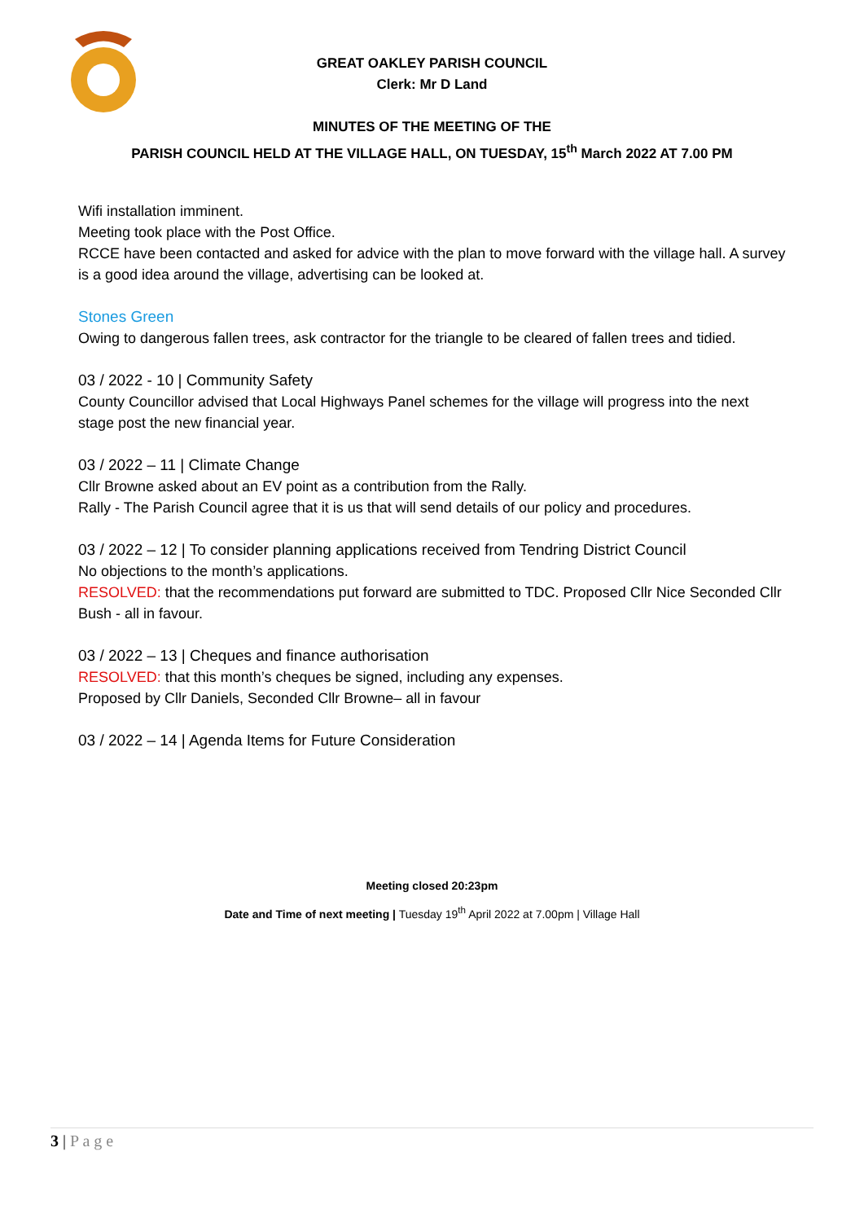GREAT OAKLEY PARISH COUNCIL
Clerk: Mr D Land
MINUTES OF THE MEETING OF THE
PARISH COUNCIL HELD AT THE VILLAGE HALL, ON TUESDAY, 15<sup>th</sup> March 2022 AT 7.00 PM
Wifi installation imminent.
Meeting took place with the Post Office.
RCCE have been contacted and asked for advice with the plan to move forward with the village hall. A survey is a good idea around the village, advertising can be looked at.
Stones Green
Owing to dangerous fallen trees, ask contractor for the triangle to be cleared of fallen trees and tidied.
03 / 2022 - 10 | Community Safety
County Councillor advised that Local Highways Panel schemes for the village will progress into the next stage post the new financial year.
03 / 2022 – 11 | Climate Change
Cllr Browne asked about an EV point as a contribution from the Rally.
Rally - The Parish Council agree that it is us that will send details of our policy and procedures.
03 / 2022 – 12 | To consider planning applications received from Tendring District Council
No objections to the month’s applications.
RESOLVED: that the recommendations put forward are submitted to TDC. Proposed Cllr Nice Seconded Cllr Bush - all in favour.
03 / 2022 – 13 | Cheques and finance authorisation
RESOLVED: that this month’s cheques be signed, including any expenses.
Proposed by Cllr Daniels, Seconded Cllr Browne– all in favour
03 / 2022 – 14 | Agenda Items for Future Consideration
Meeting closed 20:23pm
Date and Time of next meeting | Tuesday 19<sup>th</sup> April 2022 at 7.00pm | Village Hall
3 | P a g e